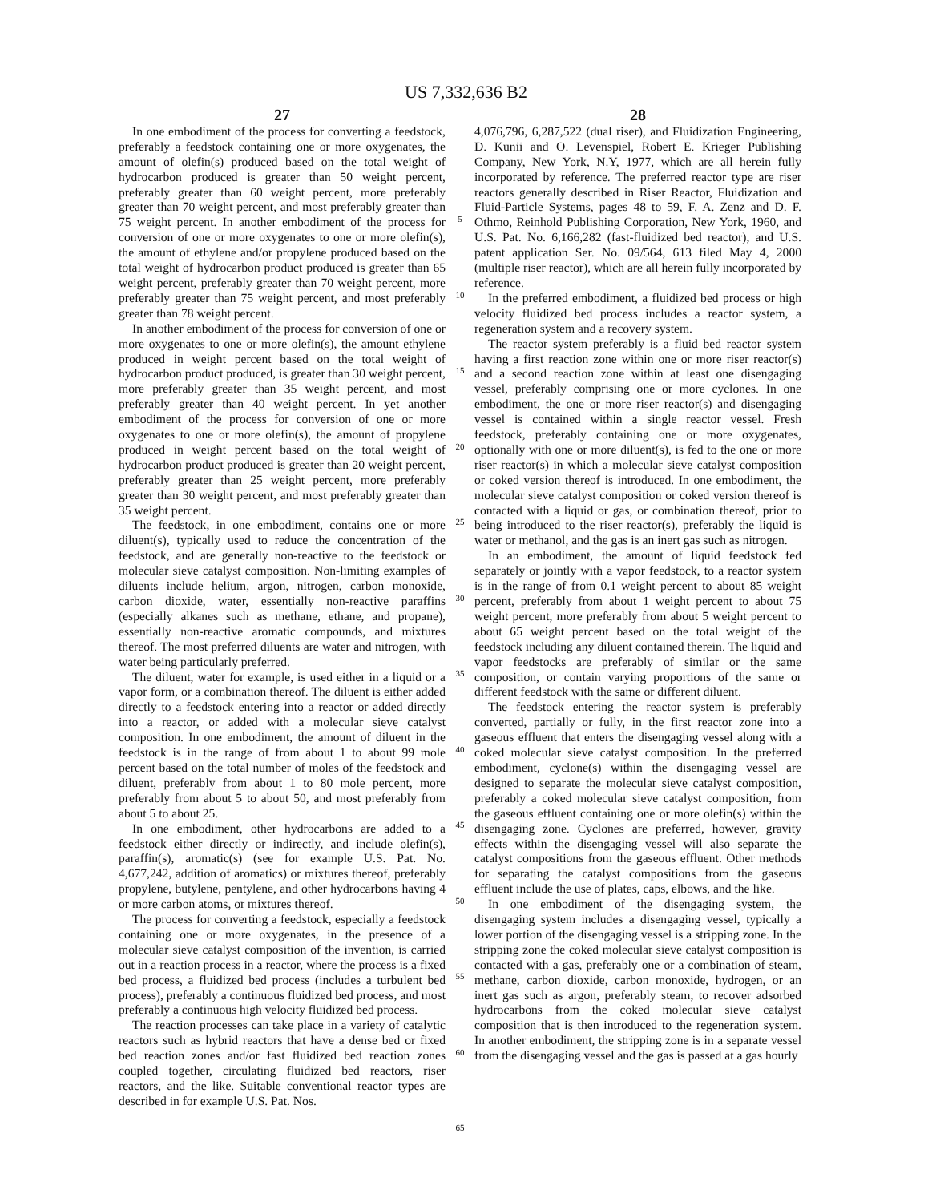US 7,332,636 B2
27
In one embodiment of the process for converting a feedstock, preferably a feedstock containing one or more oxygenates, the amount of olefin(s) produced based on the total weight of hydrocarbon produced is greater than 50 weight percent, preferably greater than 60 weight percent, more preferably greater than 70 weight percent, and most preferably greater than 75 weight percent. In another embodiment of the process for conversion of one or more oxygenates to one or more olefin(s), the amount of ethylene and/or propylene produced based on the total weight of hydrocarbon product produced is greater than 65 weight percent, preferably greater than 70 weight percent, more preferably greater than 75 weight percent, and most preferably greater than 78 weight percent.
In another embodiment of the process for conversion of one or more oxygenates to one or more olefin(s), the amount ethylene produced in weight percent based on the total weight of hydrocarbon product produced, is greater than 30 weight percent, more preferably greater than 35 weight percent, and most preferably greater than 40 weight percent. In yet another embodiment of the process for conversion of one or more oxygenates to one or more olefin(s), the amount of propylene produced in weight percent based on the total weight of hydrocarbon product produced is greater than 20 weight percent, preferably greater than 25 weight percent, more preferably greater than 30 weight percent, and most preferably greater than 35 weight percent.
The feedstock, in one embodiment, contains one or more diluent(s), typically used to reduce the concentration of the feedstock, and are generally non-reactive to the feedstock or molecular sieve catalyst composition. Non-limiting examples of diluents include helium, argon, nitrogen, carbon monoxide, carbon dioxide, water, essentially non-reactive paraffins (especially alkanes such as methane, ethane, and propane), essentially non-reactive aromatic compounds, and mixtures thereof. The most preferred diluents are water and nitrogen, with water being particularly preferred.
The diluent, water for example, is used either in a liquid or a vapor form, or a combination thereof. The diluent is either added directly to a feedstock entering into a reactor or added directly into a reactor, or added with a molecular sieve catalyst composition. In one embodiment, the amount of diluent in the feedstock is in the range of from about 1 to about 99 mole percent based on the total number of moles of the feedstock and diluent, preferably from about 1 to 80 mole percent, more preferably from about 5 to about 50, and most preferably from about 5 to about 25.
In one embodiment, other hydrocarbons are added to a feedstock either directly or indirectly, and include olefin(s), paraffin(s), aromatic(s) (see for example U.S. Pat. No. 4,677,242, addition of aromatics) or mixtures thereof, preferably propylene, butylene, pentylene, and other hydrocarbons having 4 or more carbon atoms, or mixtures thereof.
The process for converting a feedstock, especially a feedstock containing one or more oxygenates, in the presence of a molecular sieve catalyst composition of the invention, is carried out in a reaction process in a reactor, where the process is a fixed bed process, a fluidized bed process (includes a turbulent bed process), preferably a continuous fluidized bed process, and most preferably a continuous high velocity fluidized bed process.
The reaction processes can take place in a variety of catalytic reactors such as hybrid reactors that have a dense bed or fixed bed reaction zones and/or fast fluidized bed reaction zones coupled together, circulating fluidized bed reactors, riser reactors, and the like. Suitable conventional reactor types are described in for example U.S. Pat. Nos.
5
10
15
20
25
30
35
40
45
50
55
60
65
28
4,076,796, 6,287,522 (dual riser), and Fluidization Engineering, D. Kunii and O. Levenspiel, Robert E. Krieger Publishing Company, New York, N.Y, 1977, which are all herein fully incorporated by reference. The preferred reactor type are riser reactors generally described in Riser Reactor, Fluidization and Fluid-Particle Systems, pages 48 to 59, F. A. Zenz and D. F. Othmo, Reinhold Publishing Corporation, New York, 1960, and U.S. Pat. No. 6,166,282 (fast-fluidized bed reactor), and U.S. patent application Ser. No. 09/564, 613 filed May 4, 2000 (multiple riser reactor), which are all herein fully incorporated by reference.
In the preferred embodiment, a fluidized bed process or high velocity fluidized bed process includes a reactor system, a regeneration system and a recovery system.
The reactor system preferably is a fluid bed reactor system having a first reaction zone within one or more riser reactor(s) and a second reaction zone within at least one disengaging vessel, preferably comprising one or more cyclones. In one embodiment, the one or more riser reactor(s) and disengaging vessel is contained within a single reactor vessel. Fresh feedstock, preferably containing one or more oxygenates, optionally with one or more diluent(s), is fed to the one or more riser reactor(s) in which a molecular sieve catalyst composition or coked version thereof is introduced. In one embodiment, the molecular sieve catalyst composition or coked version thereof is contacted with a liquid or gas, or combination thereof, prior to being introduced to the riser reactor(s), preferably the liquid is water or methanol, and the gas is an inert gas such as nitrogen.
In an embodiment, the amount of liquid feedstock fed separately or jointly with a vapor feedstock, to a reactor system is in the range of from 0.1 weight percent to about 85 weight percent, preferably from about 1 weight percent to about 75 weight percent, more preferably from about 5 weight percent to about 65 weight percent based on the total weight of the feedstock including any diluent contained therein. The liquid and vapor feedstocks are preferably of similar or the same composition, or contain varying proportions of the same or different feedstock with the same or different diluent.
The feedstock entering the reactor system is preferably converted, partially or fully, in the first reactor zone into a gaseous effluent that enters the disengaging vessel along with a coked molecular sieve catalyst composition. In the preferred embodiment, cyclone(s) within the disengaging vessel are designed to separate the molecular sieve catalyst composition, preferably a coked molecular sieve catalyst composition, from the gaseous effluent containing one or more olefin(s) within the disengaging zone. Cyclones are preferred, however, gravity effects within the disengaging vessel will also separate the catalyst compositions from the gaseous effluent. Other methods for separating the catalyst compositions from the gaseous effluent include the use of plates, caps, elbows, and the like.
In one embodiment of the disengaging system, the disengaging system includes a disengaging vessel, typically a lower portion of the disengaging vessel is a stripping zone. In the stripping zone the coked molecular sieve catalyst composition is contacted with a gas, preferably one or a combination of steam, methane, carbon dioxide, carbon monoxide, hydrogen, or an inert gas such as argon, preferably steam, to recover adsorbed hydrocarbons from the coked molecular sieve catalyst composition that is then introduced to the regeneration system. In another embodiment, the stripping zone is in a separate vessel from the disengaging vessel and the gas is passed at a gas hourly